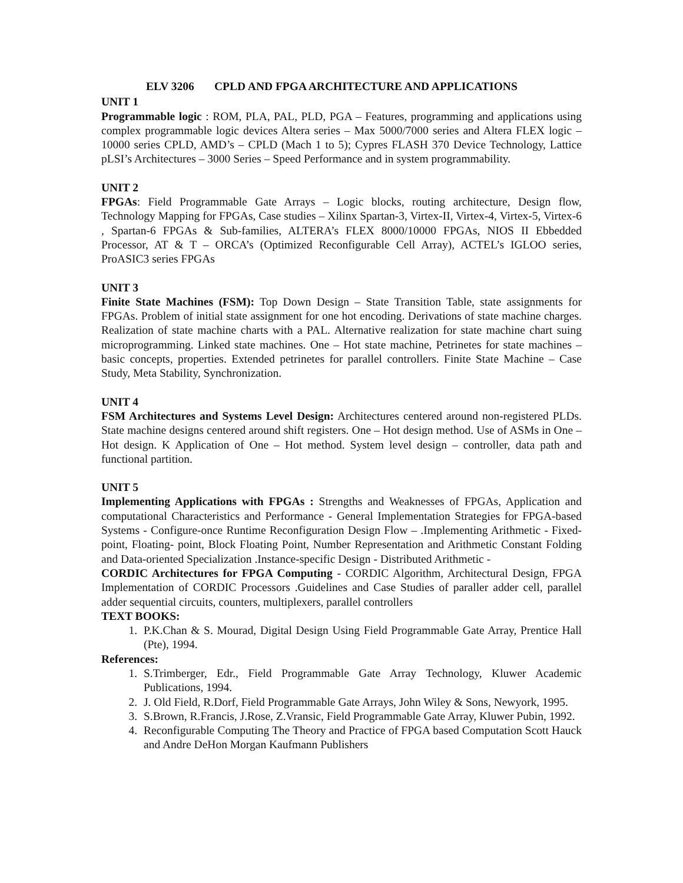ELV 3206 CPLD AND FPGA ARCHITECTURE AND APPLICATIONS
UNIT 1
Programmable logic : ROM, PLA, PAL, PLD, PGA – Features, programming and applications using complex programmable logic devices Altera series – Max 5000/7000 series and Altera FLEX logic – 10000 series CPLD, AMD’s – CPLD (Mach 1 to 5); Cypres FLASH 370 Device Technology, Lattice pLSI’s Architectures – 3000 Series – Speed Performance and in system programmability.
UNIT 2
FPGAs: Field Programmable Gate Arrays – Logic blocks, routing architecture, Design flow, Technology Mapping for FPGAs, Case studies – Xilinx Spartan-3, Virtex-II, Virtex-4, Virtex-5, Virtex-6 , Spartan-6 FPGAs & Sub-families, ALTERA’s FLEX 8000/10000 FPGAs, NIOS II Ebbedded Processor, AT & T – ORCA’s (Optimized Reconfigurable Cell Array), ACTEL’s IGLOO series, ProASIC3 series FPGAs
UNIT 3
Finite State Machines (FSM): Top Down Design – State Transition Table, state assignments for FPGAs. Problem of initial state assignment for one hot encoding. Derivations of state machine charges. Realization of state machine charts with a PAL. Alternative realization for state machine chart suing microprogramming. Linked state machines. One – Hot state machine, Petrinetes for state machines – basic concepts, properties. Extended petrinetes for parallel controllers. Finite State Machine – Case Study, Meta Stability, Synchronization.
UNIT 4
FSM Architectures and Systems Level Design: Architectures centered around non-registered PLDs. State machine designs centered around shift registers. One – Hot design method. Use of ASMs in One – Hot design. K Application of One – Hot method. System level design – controller, data path and functional partition.
UNIT 5
Implementing Applications with FPGAs : Strengths and Weaknesses of FPGAs, Application and computational Characteristics and Performance - General Implementation Strategies for FPGA-based Systems - Configure-once Runtime Reconfiguration Design Flow – .Implementing Arithmetic - Fixed-point, Floating- point, Block Floating Point, Number Representation and Arithmetic Constant Folding and Data-oriented Specialization .Instance-specific Design - Distributed Arithmetic -
CORDIC Architectures for FPGA Computing - CORDIC Algorithm, Architectural Design, FPGA Implementation of CORDIC Processors .Guidelines and Case Studies of paraller adder cell, parallel adder sequential circuits, counters, multiplexers, parallel controllers
TEXT BOOKS:
1. P.K.Chan & S. Mourad, Digital Design Using Field Programmable Gate Array, Prentice Hall (Pte), 1994.
References:
1. S.Trimberger, Edr., Field Programmable Gate Array Technology, Kluwer Academic Publications, 1994.
2. J. Old Field, R.Dorf, Field Programmable Gate Arrays, John Wiley & Sons, Newyork, 1995.
3. S.Brown, R.Francis, J.Rose, Z.Vransic, Field Programmable Gate Array, Kluwer Pubin, 1992.
4. Reconfigurable Computing The Theory and Practice of FPGA based Computation Scott Hauck and Andre DeHon Morgan Kaufmann Publishers